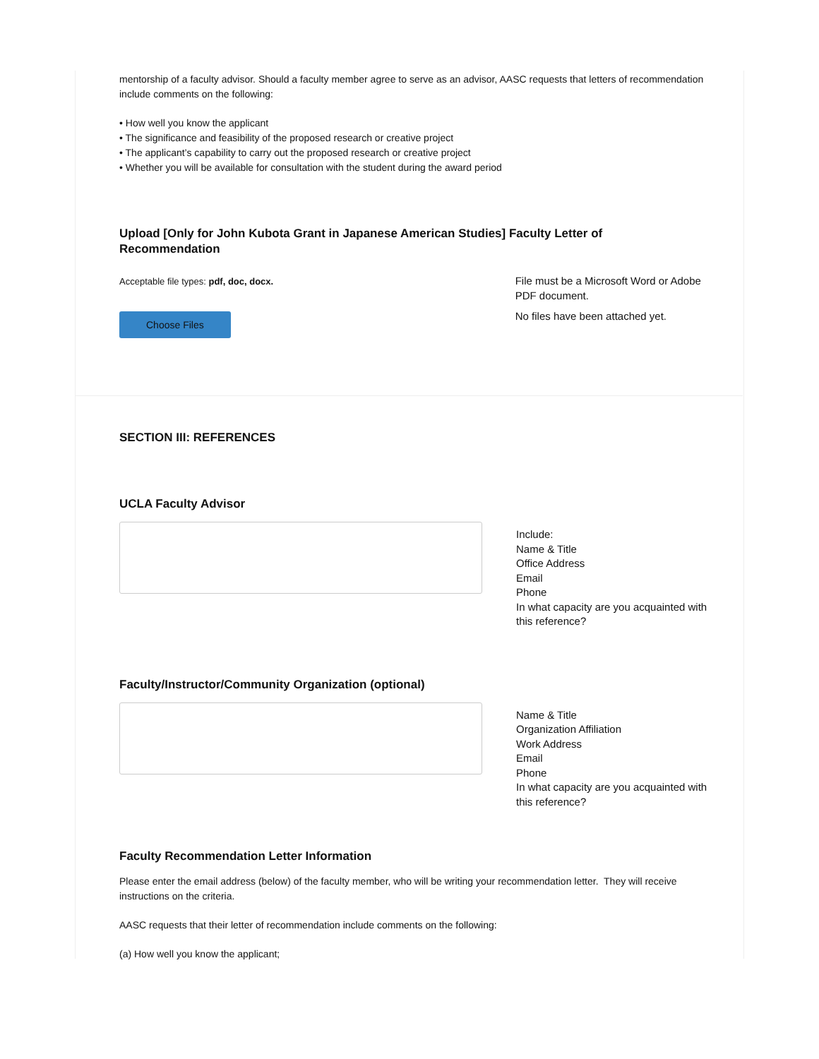mentorship of a faculty advisor. Should a faculty member agree to serve as an advisor, AASC requests that letters of recommendation include comments on the following:
• How well you know the applicant
• The significance and feasibility of the proposed research or creative project
• The applicant’s capability to carry out the proposed research or creative project
• Whether you will be available for consultation with the student during the award period
Upload [Only for John Kubota Grant in Japanese American Studies] Faculty Letter of Recommendation
Acceptable file types: pdf, doc, docx.
Choose Files
File must be a Microsoft Word or Adobe PDF document.
No files have been attached yet.
SECTION III: REFERENCES
UCLA Faculty Advisor
Include:
Name & Title
Office Address
Email
Phone
In what capacity are you acquainted with this reference?
Faculty/Instructor/Community Organization (optional)
Name & Title
Organization Affiliation
Work Address
Email
Phone
In what capacity are you acquainted with this reference?
Faculty Recommendation Letter Information
Please enter the email address (below) of the faculty member, who will be writing your recommendation letter. They will receive instructions on the criteria.
AASC requests that their letter of recommendation include comments on the following:
(a) How well you know the applicant;